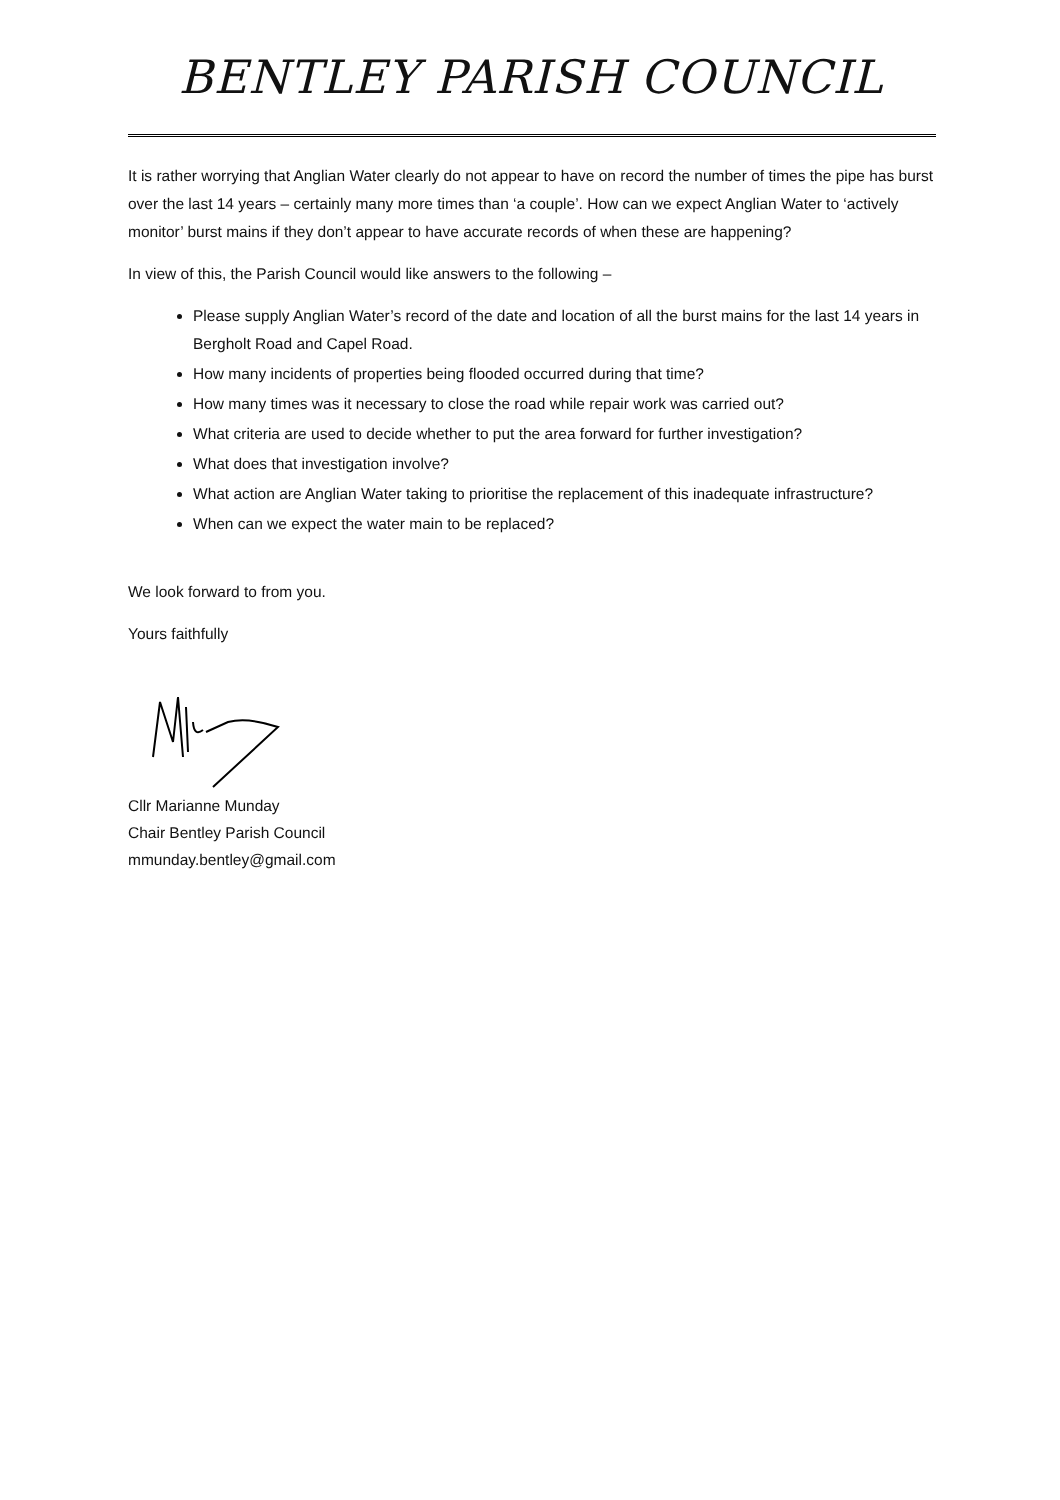BENTLEY PARISH COUNCIL
It is rather worrying that Anglian Water clearly do not appear to have on record the number of times the pipe has burst over the last 14 years – certainly many more times than ‘a couple’. How can we expect Anglian Water to ‘actively monitor’ burst mains if they don’t appear to have accurate records of when these are happening?
In view of this, the Parish Council would like answers to the following –
Please supply Anglian Water’s record of the date and location of all the burst mains for the last 14 years in Bergholt Road and Capel Road.
How many incidents of properties being flooded occurred during that time?
How many times was it necessary to close the road while repair work was carried out?
What criteria are used to decide whether to put the area forward for further investigation?
What does that investigation involve?
What action are Anglian Water taking to prioritise the replacement of this inadequate infrastructure?
When can we expect the water main to be replaced?
We look forward to from you.
Yours faithfully
Cllr Marianne Munday
Chair Bentley Parish Council
mmunday.bentley@gmail.com